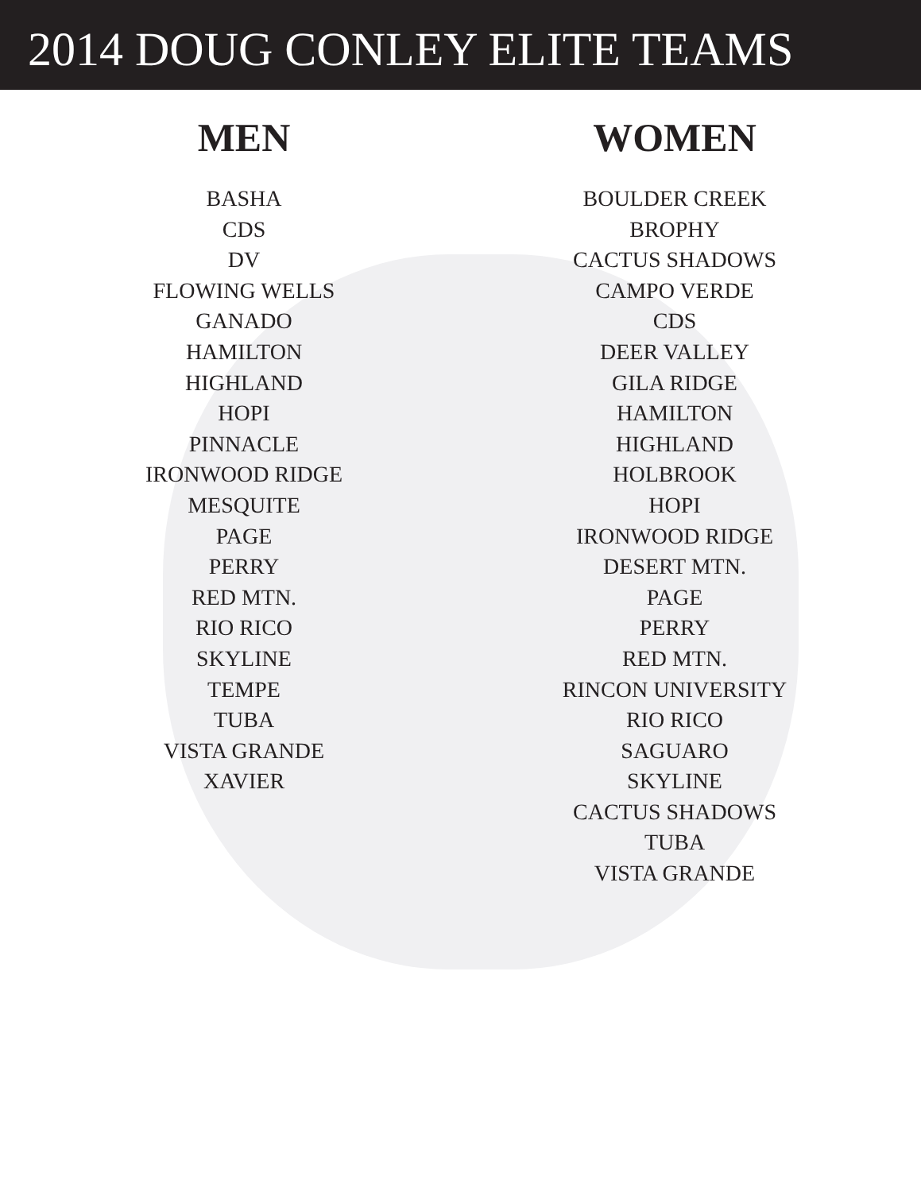2014 DOUG CONLEY ELITE TEAMS
MEN
BASHA
CDS
DV
FLOWING WELLS
GANADO
HAMILTON
HIGHLAND
HOPI
PINNACLE
IRONWOOD RIDGE
MESQUITE
PAGE
PERRY
RED MTN.
RIO RICO
SKYLINE
TEMPE
TUBA
VISTA GRANDE
XAVIER
WOMEN
BOULDER CREEK
BROPHY
CACTUS SHADOWS
CAMPO VERDE
CDS
DEER VALLEY
GILA RIDGE
HAMILTON
HIGHLAND
HOLBROOK
HOPI
IRONWOOD RIDGE
DESERT MTN.
PAGE
PERRY
RED MTN.
RINCON UNIVERSITY
RIO RICO
SAGUARO
SKYLINE
CACTUS SHADOWS
TUBA
VISTA GRANDE